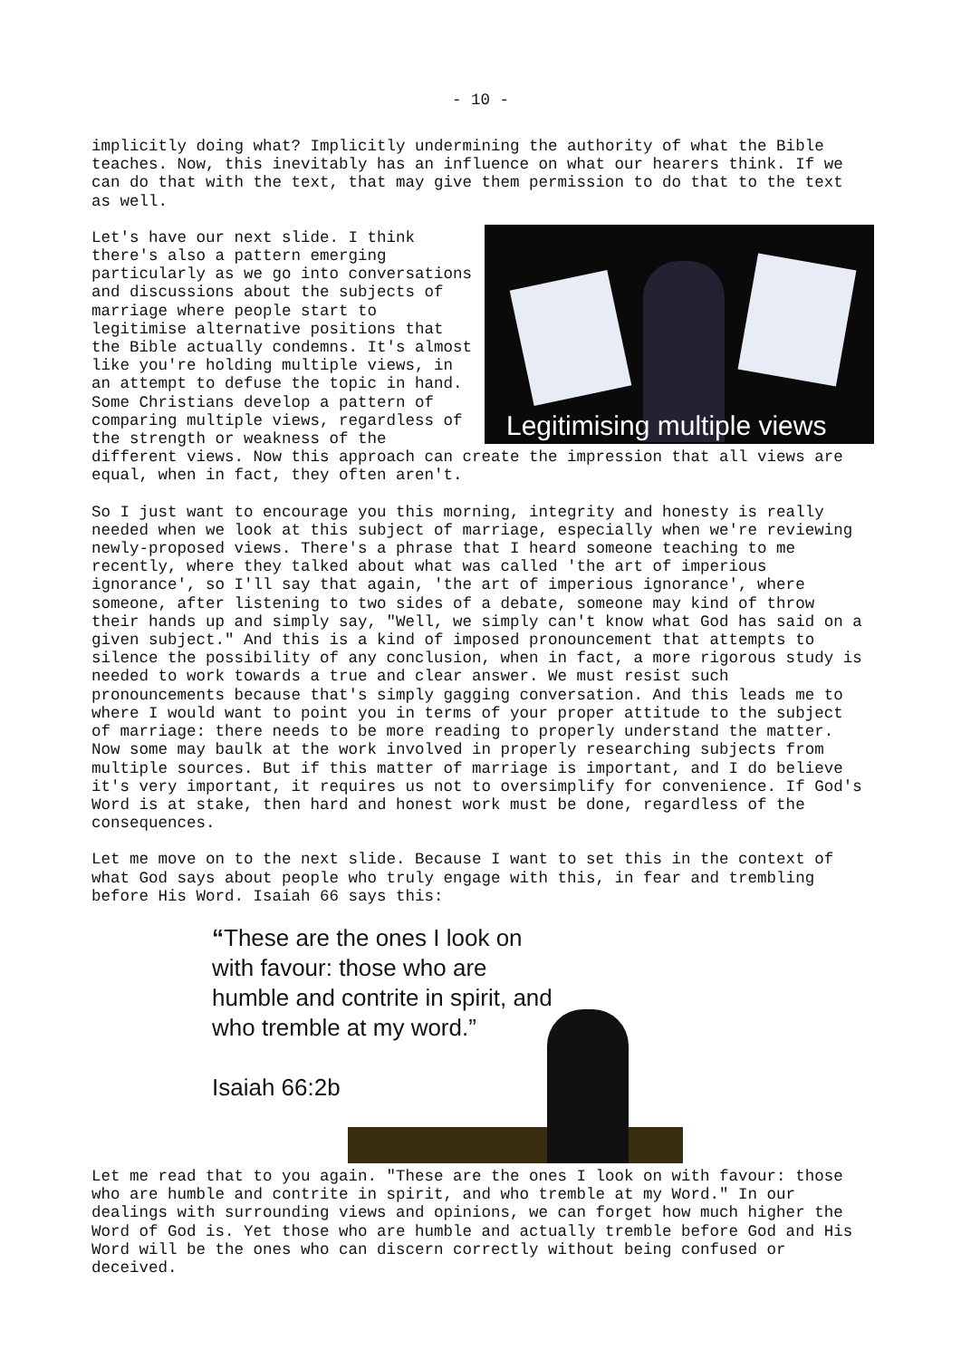- 10 -
implicitly doing what? Implicitly undermining the authority of what the Bible teaches. Now, this inevitably has an influence on what our hearers think. If we can do that with the text, that may give them permission to do that to the text as well.
Legitimising multiple views
Let's have our next slide. I think there's also a pattern emerging particularly as we go into conversations and discussions about the subjects of marriage where people start to legitimise alternative positions that the Bible actually condemns. It's almost like you're holding multiple views, in an attempt to defuse the topic in hand. Some Christians develop a pattern of comparing multiple views, regardless of the strength or weakness of the different views. Now this approach can create the impression that all views are equal, when in fact, they often aren't.
So I just want to encourage you this morning, integrity and honesty is really needed when we look at this subject of marriage, especially when we're reviewing newly-proposed views. There's a phrase that I heard someone teaching to me recently, where they talked about what was called 'the art of imperious ignorance', so I'll say that again, 'the art of imperious ignorance', where someone, after listening to two sides of a debate, someone may kind of throw their hands up and simply say, "Well, we simply can't know what God has said on a given subject." And this is a kind of imposed pronouncement that attempts to silence the possibility of any conclusion, when in fact, a more rigorous study is needed to work towards a true and clear answer. We must resist such pronouncements because that's simply gagging conversation. And this leads me to where I would want to point you in terms of your proper attitude to the subject of marriage: there needs to be more reading to properly understand the matter. Now some may baulk at the work involved in properly researching subjects from multiple sources. But if this matter of marriage is important, and I do believe it's very important, it requires us not to oversimplify for convenience. If God's Word is at stake, then hard and honest work must be done, regardless of the consequences.
Let me move on to the next slide. Because I want to set this in the context of what God says about people who truly engage with this, in fear and trembling before His Word. Isaiah 66 says this:
“These are the ones I look on
with favour: those who are
humble and contrite in spirit, and
who tremble at my word.”
Isaiah 66:2b
Let me read that to you again. "These are the ones I look on with favour: those who are humble and contrite in spirit, and who tremble at my Word." In our dealings with surrounding views and opinions, we can forget how much higher the Word of God is. Yet those who are humble and actually tremble before God and His Word will be the ones who can discern correctly without being confused or deceived.